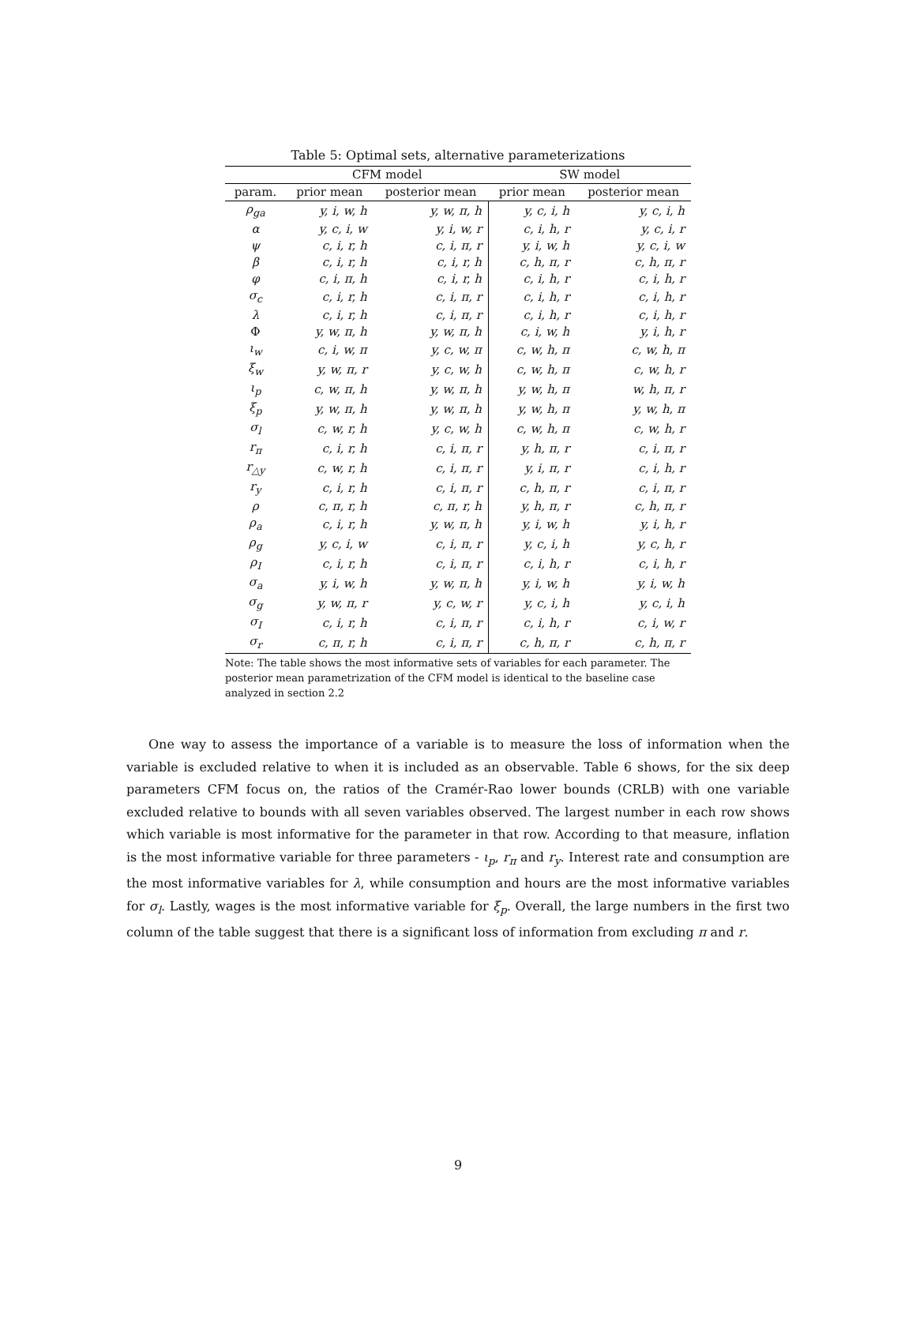Table 5: Optimal sets, alternative parameterizations
| | CFM model | | SW model | |
| --- | --- | --- | --- | --- |
| param. | prior mean | posterior mean | prior mean | posterior mean |
| ρ<sub>ga</sub> | y, i, w, h | y, w, π, h | y, c, i, h | y, c, i, h |
| α | y, c, i, w | y, i, w, r | c, i, h, r | y, c, i, r |
| ψ | c, i, r, h | c, i, π, r | y, i, w, h | y, c, i, w |
| β | c, i, r, h | c, i, r, h | c, h, π, r | c, h, π, r |
| φ | c, i, π, h | c, i, r, h | c, i, h, r | c, i, h, r |
| σ<sub>c</sub> | c, i, r, h | c, i, π, r | c, i, h, r | c, i, h, r |
| λ | c, i, r, h | c, i, π, r | c, i, h, r | c, i, h, r |
| Φ | y, w, π, h | y, w, π, h | c, i, w, h | y, i, h, r |
| ι<sub>w</sub> | c, i, w, π | y, c, w, π | c, w, h, π | c, w, h, π |
| ξ<sub>w</sub> | y, w, π, r | y, c, w, h | c, w, h, π | c, w, h, r |
| ι<sub>p</sub> | c, w, π, h | y, w, π, h | y, w, h, π | w, h, π, r |
| ξ<sub>p</sub> | y, w, π, h | y, w, π, h | y, w, h, π | y, w, h, π |
| σ<sub>l</sub> | c, w, r, h | y, c, w, h | c, w, h, π | c, w, h, r |
| r<sub>π</sub> | c, i, r, h | c, i, π, r | y, h, π, r | c, i, π, r |
| r<sub>△y</sub> | c, w, r, h | c, i, π, r | y, i, π, r | c, i, h, r |
| r<sub>y</sub> | c, i, r, h | c, i, π, r | c, h, π, r | c, i, π, r |
| ρ | c, π, r, h | c, π, r, h | y, h, π, r | c, h, π, r |
| ρ<sub>a</sub> | c, i, r, h | y, w, π, h | y, i, w, h | y, i, h, r |
| ρ<sub>g</sub> | y, c, i, w | c, i, π, r | y, c, i, h | y, c, h, r |
| ρ<sub>I</sub> | c, i, r, h | c, i, π, r | c, i, h, r | c, i, h, r |
| σ<sub>a</sub> | y, i, w, h | y, w, π, h | y, i, w, h | y, i, w, h |
| σ<sub>g</sub> | y, w, π, r | y, c, w, r | y, c, i, h | y, c, i, h |
| σ<sub>I</sub> | c, i, r, h | c, i, π, r | c, i, h, r | c, i, w, r |
| σ<sub>r</sub> | c, π, r, h | c, i, π, r | c, h, π, r | c, h, π, r |
Note: The table shows the most informative sets of variables for each parameter. The posterior mean parametrization of the CFM model is identical to the baseline case analyzed in section 2.2
One way to assess the importance of a variable is to measure the loss of information when the variable is excluded relative to when it is included as an observable. Table 6 shows, for the six deep parameters CFM focus on, the ratios of the Cramér-Rao lower bounds (CRLB) with one variable excluded relative to bounds with all seven variables observed. The largest number in each row shows which variable is most informative for the parameter in that row. According to that measure, inflation is the most informative variable for three parameters - ι<sub>p</sub>, r<sub>π</sub> and r<sub>y</sub>. Interest rate and consumption are the most informative variables for λ, while consumption and hours are the most informative variables for σ<sub>l</sub>. Lastly, wages is the most informative variable for ξ<sub>p</sub>. Overall, the large numbers in the first two column of the table suggest that there is a significant loss of information from excluding π and r.
9